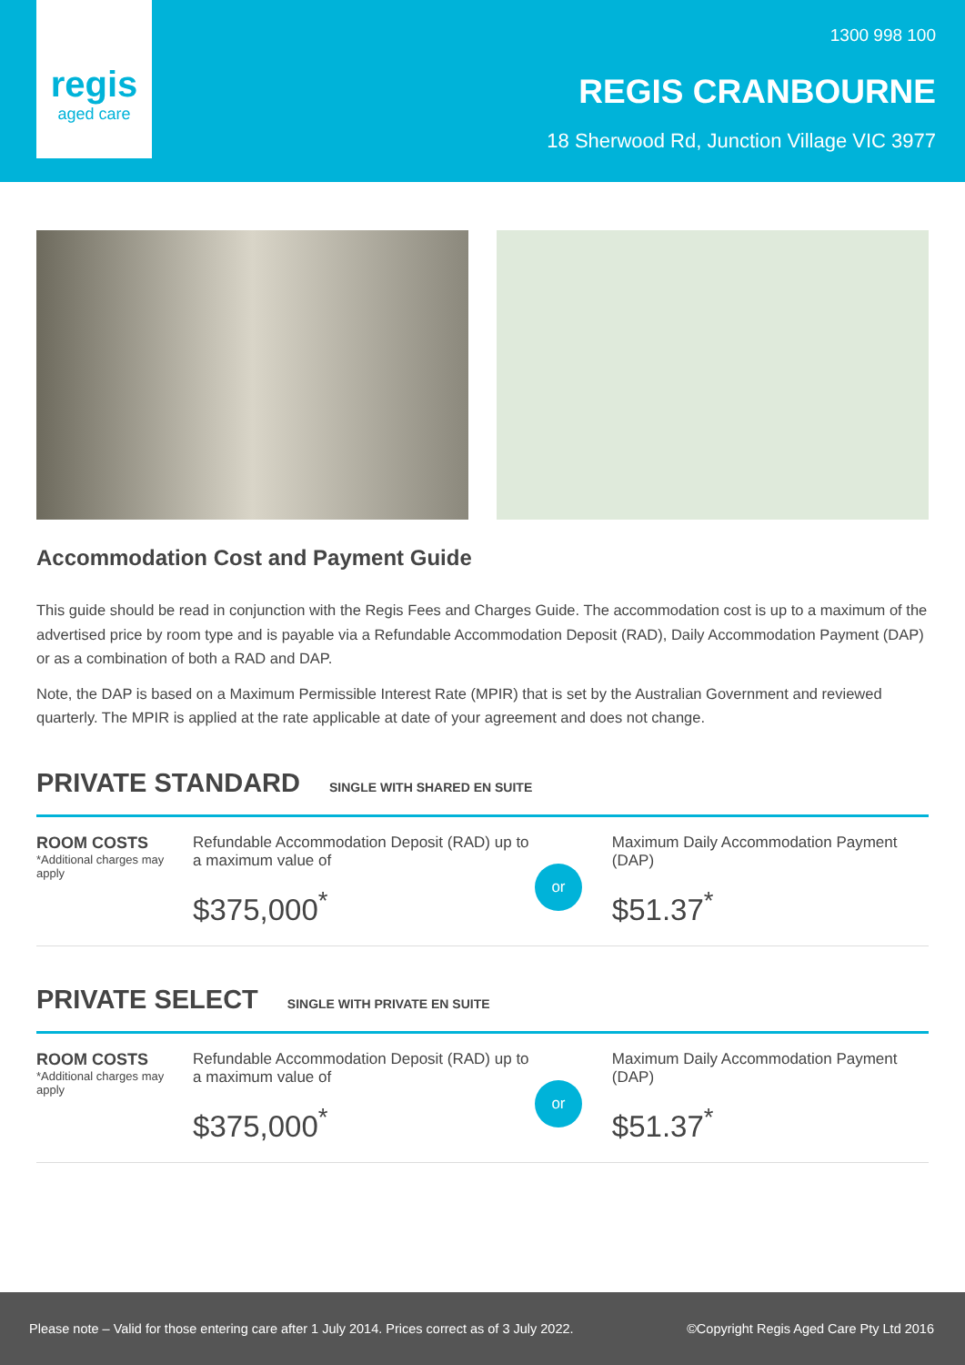regis
aged care
1300 998 100
REGIS CRANBOURNE
18 Sherwood Rd, Junction Village VIC 3977
Accommodation Cost and Payment Guide
This guide should be read in conjunction with the Regis Fees and Charges Guide. The accommodation cost is up to a maximum of the advertised price by room type and is payable via a Refundable Accommodation Deposit (RAD), Daily Accommodation Payment (DAP) or as a combination of both a RAD and DAP.
Note, the DAP is based on a Maximum Permissible Interest Rate (MPIR) that is set by the Australian Government and reviewed quarterly. The MPIR is applied at the rate applicable at date of your agreement and does not change.
PRIVATE STANDARD SINGLE WITH SHARED EN SUITE
ROOM COSTS
*Additional charges may apply
Refundable Accommodation Deposit (RAD) up to a maximum value of
$375,000<sup>*</sup>
or
Maximum Daily Accommodation Payment (DAP)
$51.37<sup>*</sup>
PRIVATE SELECT SINGLE WITH PRIVATE EN SUITE
ROOM COSTS
*Additional charges may apply
Refundable Accommodation Deposit (RAD) up to a maximum value of
$375,000<sup>*</sup>
or
Maximum Daily Accommodation Payment (DAP)
$51.37<sup>*</sup>
Please note – Valid for those entering care after 1 July 2014. Prices correct as of 3 July 2022. ©Copyright Regis Aged Care Pty Ltd 2016